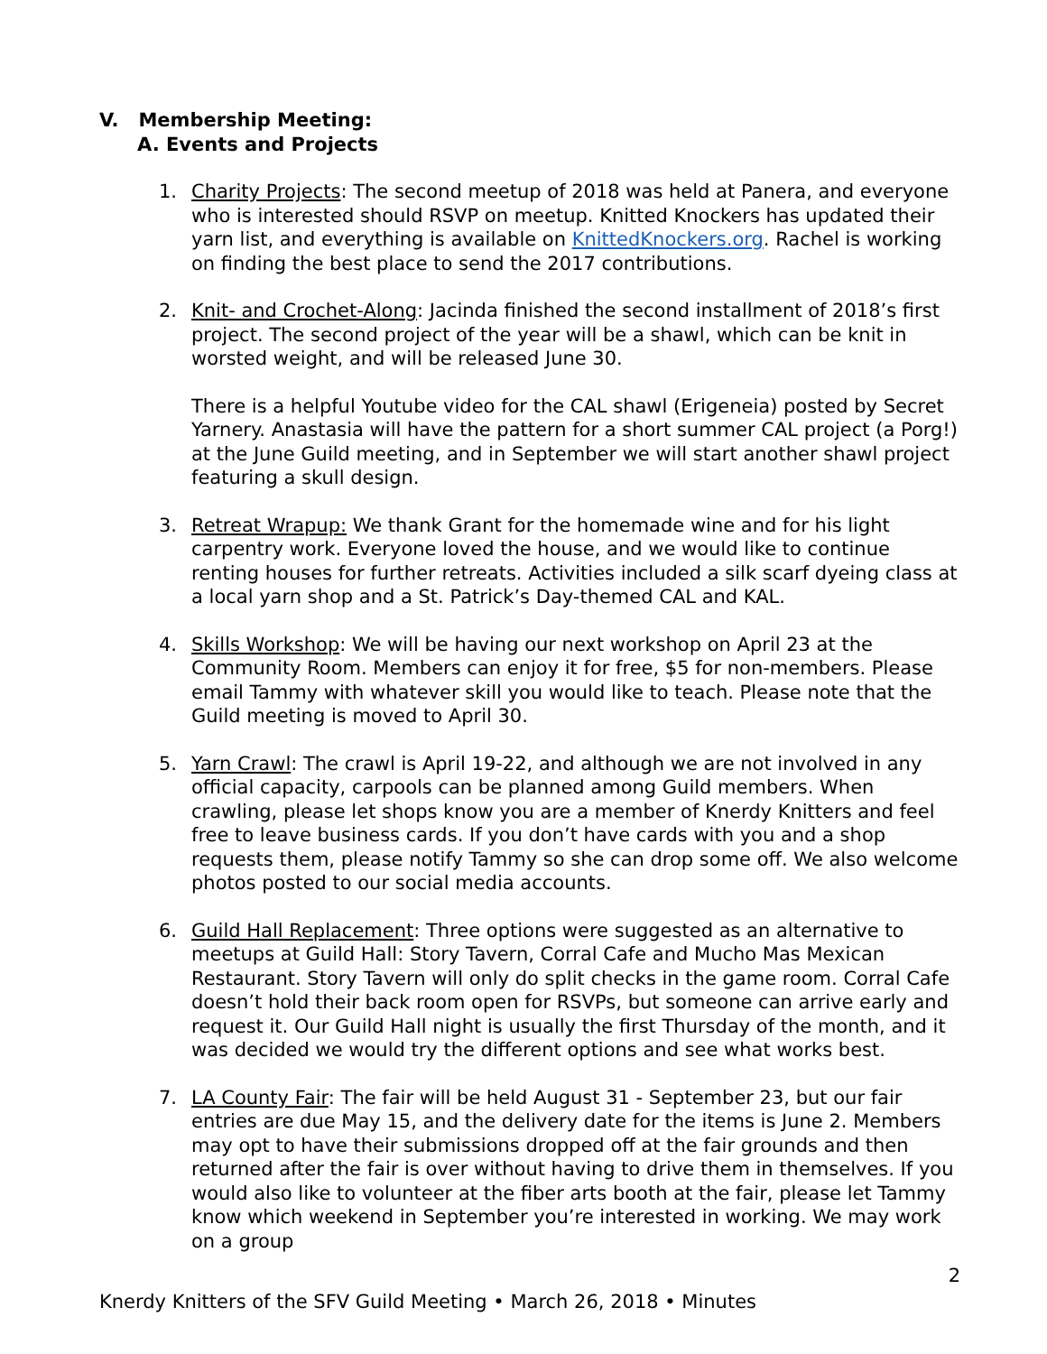V. Membership Meeting:
A. Events and Projects
1. Charity Projects: The second meetup of 2018 was held at Panera, and everyone who is interested should RSVP on meetup. Knitted Knockers has updated their yarn list, and everything is available on KnittedKnockers.org. Rachel is working on finding the best place to send the 2017 contributions.
2. Knit- and Crochet-Along: Jacinda finished the second installment of 2018’s first project. The second project of the year will be a shawl, which can be knit in worsted weight, and will be released June 30.
There is a helpful Youtube video for the CAL shawl (Erigeneia) posted by Secret Yarnery. Anastasia will have the pattern for a short summer CAL project (a Porg!) at the June Guild meeting, and in September we will start another shawl project featuring a skull design.
3. Retreat Wrapup: We thank Grant for the homemade wine and for his light carpentry work. Everyone loved the house, and we would like to continue renting houses for further retreats. Activities included a silk scarf dyeing class at a local yarn shop and a St. Patrick’s Day-themed CAL and KAL.
4. Skills Workshop: We will be having our next workshop on April 23 at the Community Room. Members can enjoy it for free, $5 for non-members. Please email Tammy with whatever skill you would like to teach. Please note that the Guild meeting is moved to April 30.
5. Yarn Crawl: The crawl is April 19-22, and although we are not involved in any official capacity, carpools can be planned among Guild members. When crawling, please let shops know you are a member of Knerdy Knitters and feel free to leave business cards. If you don’t have cards with you and a shop requests them, please notify Tammy so she can drop some off. We also welcome photos posted to our social media accounts.
6. Guild Hall Replacement: Three options were suggested as an alternative to meetups at Guild Hall: Story Tavern, Corral Cafe and Mucho Mas Mexican Restaurant. Story Tavern will only do split checks in the game room. Corral Cafe doesn’t hold their back room open for RSVPs, but someone can arrive early and request it. Our Guild Hall night is usually the first Thursday of the month, and it was decided we would try the different options and see what works best.
7. LA County Fair: The fair will be held August 31 - September 23, but our fair entries are due May 15, and the delivery date for the items is June 2. Members may opt to have their submissions dropped off at the fair grounds and then returned after the fair is over without having to drive them in themselves. If you would also like to volunteer at the fiber arts booth at the fair, please let Tammy know which weekend in September you’re interested in working. We may work on a group
2
Knerdy Knitters of the SFV Guild Meeting • March 26, 2018 • Minutes